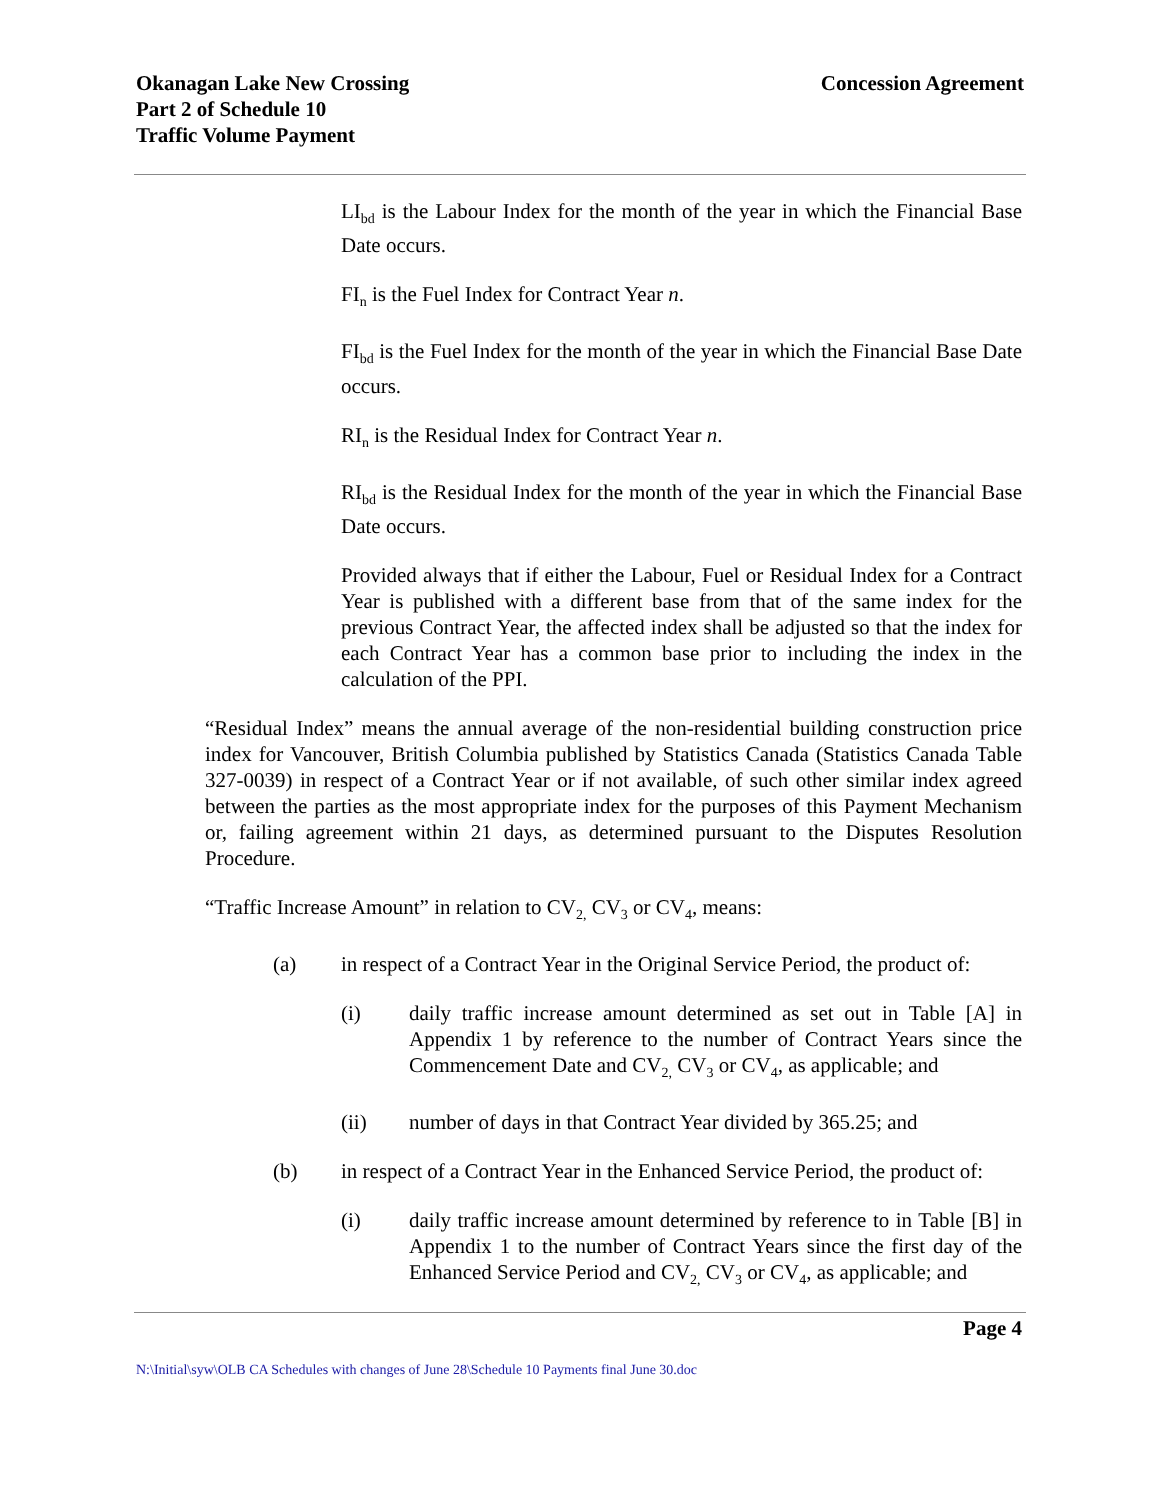Okanagan Lake New Crossing
Part 2 of Schedule 10
Traffic Volume Payment
Concession Agreement
LI<sub>bd</sub> is the Labour Index for the month of the year in which the Financial Base Date occurs.
FI<sub>n</sub> is the Fuel Index for Contract Year n.
FI<sub>bd</sub> is the Fuel Index for the month of the year in which the Financial Base Date occurs.
RI<sub>n</sub> is the Residual Index for Contract Year n.
RI<sub>bd</sub> is the Residual Index for the month of the year in which the Financial Base Date occurs.
Provided always that if either the Labour, Fuel or Residual Index for a Contract Year is published with a different base from that of the same index for the previous Contract Year, the affected index shall be adjusted so that the index for each Contract Year has a common base prior to including the index in the calculation of the PPI.
“Residual Index” means the annual average of the non-residential building construction price index for Vancouver, British Columbia published by Statistics Canada (Statistics Canada Table 327-0039) in respect of a Contract Year or if not available, of such other similar index agreed between the parties as the most appropriate index for the purposes of this Payment Mechanism or, failing agreement within 21 days, as determined pursuant to the Disputes Resolution Procedure.
“Traffic Increase Amount” in relation to CV<sub>2,</sub> CV<sub>3</sub> or CV<sub>4</sub>, means:
(a) in respect of a Contract Year in the Original Service Period, the product of:
(i) daily traffic increase amount determined as set out in Table [A] in Appendix 1 by reference to the number of Contract Years since the Commencement Date and CV<sub>2,</sub> CV<sub>3</sub> or CV<sub>4</sub>, as applicable; and
(ii) number of days in that Contract Year divided by 365.25; and
(b) in respect of a Contract Year in the Enhanced Service Period, the product of:
(i) daily traffic increase amount determined by reference to in Table [B] in Appendix 1 to the number of Contract Years since the first day of the Enhanced Service Period and CV<sub>2,</sub> CV<sub>3</sub> or CV<sub>4</sub>, as applicable; and
Page 4
N:\Initial\syw\OLB CA Schedules with changes of June 28\Schedule 10 Payments final June 30.doc